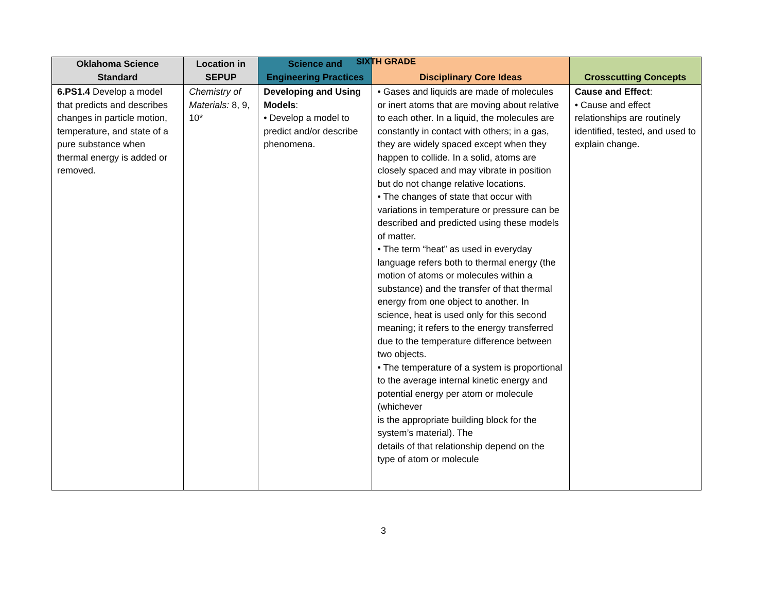SIXTH GRADE
| Oklahoma Science Standard | Location in SEPUP | Science and Engineering Practices | Disciplinary Core Ideas | Crosscutting Concepts |
| --- | --- | --- | --- | --- |
| 6.PS1.4 Develop a model that predicts and describes changes in particle motion, temperature, and state of a pure substance when thermal energy is added or removed. | Chemistry of Materials: 8, 9, 10* | Developing and Using Models : • Develop a model to predict and/or describe phenomena. | • Gases and liquids are made of molecules or inert atoms that are moving about relative to each other. In a liquid, the molecules are constantly in contact with others; in a gas, they are widely spaced except when they happen to collide. In a solid, atoms are closely spaced and may vibrate in position but do not change relative locations. • The changes of state that occur with variations in temperature or pressure can be described and predicted using these models of matter. • The term “heat” as used in everyday language refers both to thermal energy (the motion of atoms or molecules within a substance) and the transfer of that thermal energy from one object to another. In science, heat is used only for this second meaning; it refers to the energy transferred due to the temperature difference between two objects. • The temperature of a system is proportional to the average internal kinetic energy and potential energy per atom or molecule (whichever is the appropriate building block for the system’s material). The details of that relationship depend on the type of atom or molecule | Cause and Effect : • Cause and effect relationships are routinely identified, tested, and used to explain change. |
3